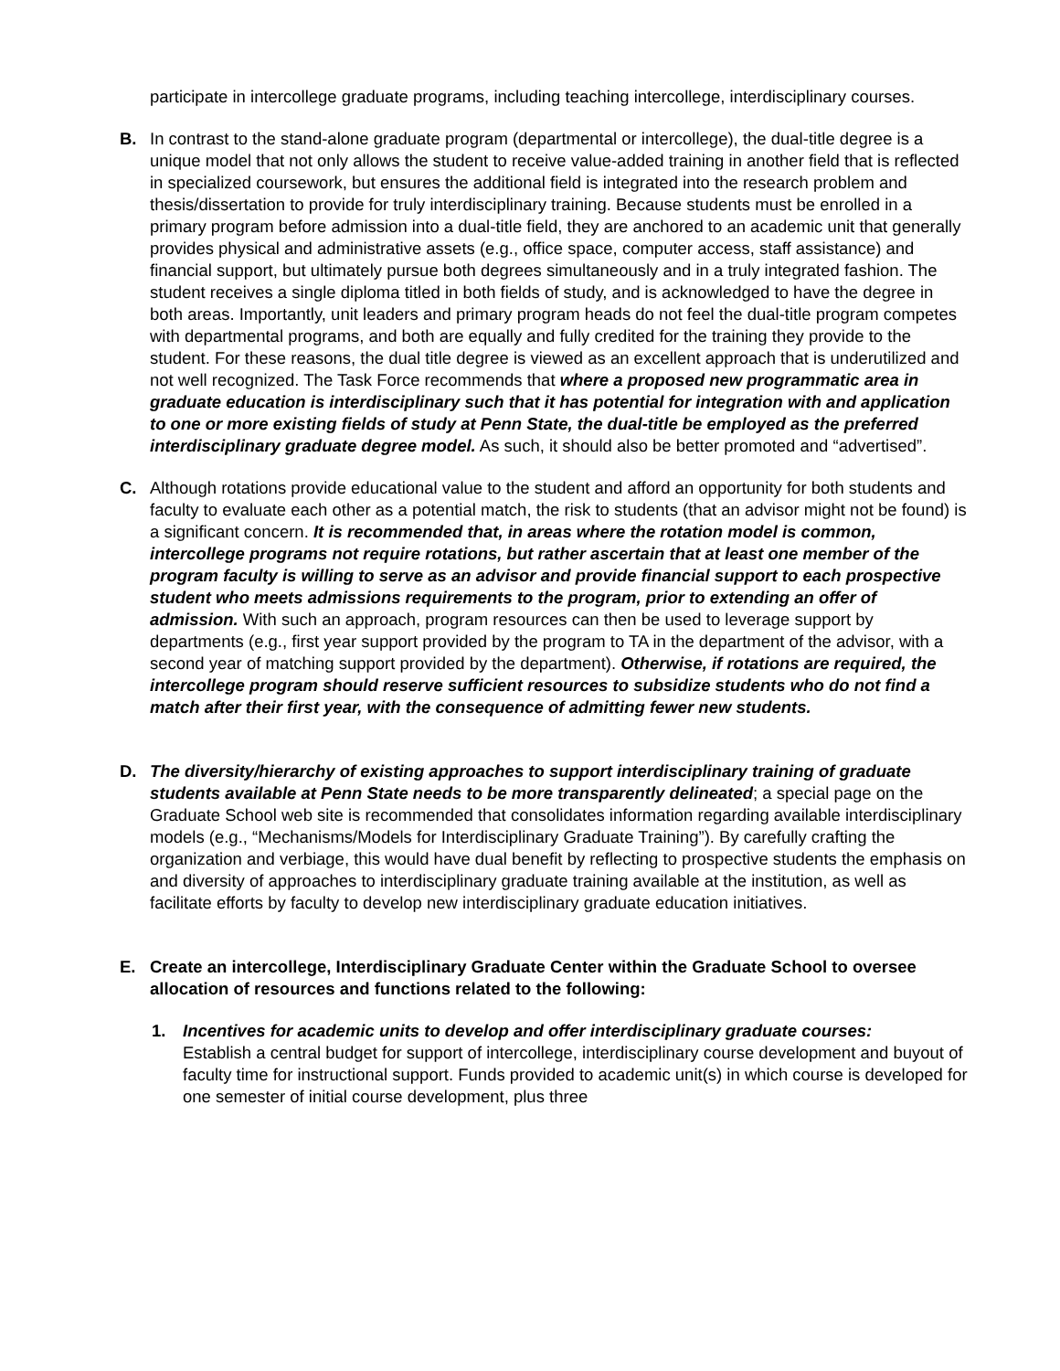participate in intercollege graduate programs, including teaching intercollege, interdisciplinary courses.
B. In contrast to the stand-alone graduate program (departmental or intercollege), the dual-title degree is a unique model that not only allows the student to receive value-added training in another field that is reflected in specialized coursework, but ensures the additional field is integrated into the research problem and thesis/dissertation to provide for truly interdisciplinary training. Because students must be enrolled in a primary program before admission into a dual-title field, they are anchored to an academic unit that generally provides physical and administrative assets (e.g., office space, computer access, staff assistance) and financial support, but ultimately pursue both degrees simultaneously and in a truly integrated fashion. The student receives a single diploma titled in both fields of study, and is acknowledged to have the degree in both areas. Importantly, unit leaders and primary program heads do not feel the dual-title program competes with departmental programs, and both are equally and fully credited for the training they provide to the student. For these reasons, the dual title degree is viewed as an excellent approach that is underutilized and not well recognized. The Task Force recommends that where a proposed new programmatic area in graduate education is interdisciplinary such that it has potential for integration with and application to one or more existing fields of study at Penn State, the dual-title be employed as the preferred interdisciplinary graduate degree model. As such, it should also be better promoted and “advertised”.
C. Although rotations provide educational value to the student and afford an opportunity for both students and faculty to evaluate each other as a potential match, the risk to students (that an advisor might not be found) is a significant concern. It is recommended that, in areas where the rotation model is common, intercollege programs not require rotations, but rather ascertain that at least one member of the program faculty is willing to serve as an advisor and provide financial support to each prospective student who meets admissions requirements to the program, prior to extending an offer of admission. With such an approach, program resources can then be used to leverage support by departments (e.g., first year support provided by the program to TA in the department of the advisor, with a second year of matching support provided by the department). Otherwise, if rotations are required, the intercollege program should reserve sufficient resources to subsidize students who do not find a match after their first year, with the consequence of admitting fewer new students.
D. The diversity/hierarchy of existing approaches to support interdisciplinary training of graduate students available at Penn State needs to be more transparently delineated; a special page on the Graduate School web site is recommended that consolidates information regarding available interdisciplinary models (e.g., “Mechanisms/Models for Interdisciplinary Graduate Training”). By carefully crafting the organization and verbiage, this would have dual benefit by reflecting to prospective students the emphasis on and diversity of approaches to interdisciplinary graduate training available at the institution, as well as facilitate efforts by faculty to develop new interdisciplinary graduate education initiatives.
E. Create an intercollege, Interdisciplinary Graduate Center within the Graduate School to oversee allocation of resources and functions related to the following:
1. Incentives for academic units to develop and offer interdisciplinary graduate courses:
Establish a central budget for support of intercollege, interdisciplinary course development and buyout of faculty time for instructional support. Funds provided to academic unit(s) in which course is developed for one semester of initial course development, plus three